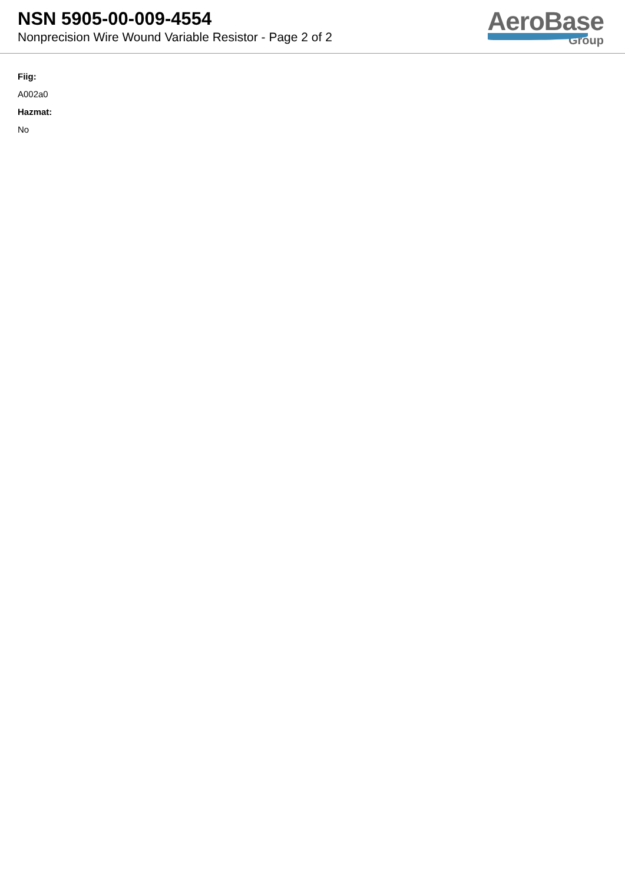NSN 5905-00-009-4554
Nonprecision Wire Wound Variable Resistor - Page 2 of 2
AeroBase
Group
Fiig:
A002a0
Hazmat:
No